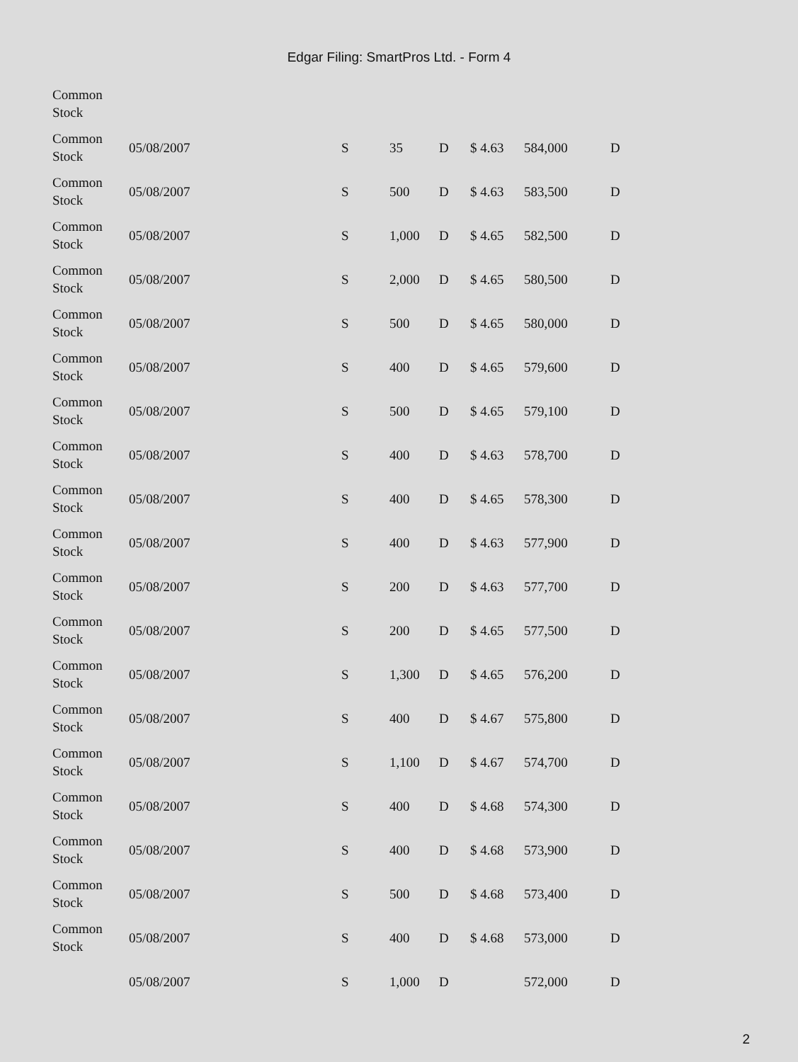Edgar Filing: SmartPros Ltd. - Form 4
| Common Stock | | | | | | | |
| Common Stock | 05/08/2007 | S | 35 | D | $ 4.63 | 584,000 | D |
| Common Stock | 05/08/2007 | S | 500 | D | $ 4.63 | 583,500 | D |
| Common Stock | 05/08/2007 | S | 1,000 | D | $ 4.65 | 582,500 | D |
| Common Stock | 05/08/2007 | S | 2,000 | D | $ 4.65 | 580,500 | D |
| Common Stock | 05/08/2007 | S | 500 | D | $ 4.65 | 580,000 | D |
| Common Stock | 05/08/2007 | S | 400 | D | $ 4.65 | 579,600 | D |
| Common Stock | 05/08/2007 | S | 500 | D | $ 4.65 | 579,100 | D |
| Common Stock | 05/08/2007 | S | 400 | D | $ 4.63 | 578,700 | D |
| Common Stock | 05/08/2007 | S | 400 | D | $ 4.65 | 578,300 | D |
| Common Stock | 05/08/2007 | S | 400 | D | $ 4.63 | 577,900 | D |
| Common Stock | 05/08/2007 | S | 200 | D | $ 4.63 | 577,700 | D |
| Common Stock | 05/08/2007 | S | 200 | D | $ 4.65 | 577,500 | D |
| Common Stock | 05/08/2007 | S | 1,300 | D | $ 4.65 | 576,200 | D |
| Common Stock | 05/08/2007 | S | 400 | D | $ 4.67 | 575,800 | D |
| Common Stock | 05/08/2007 | S | 1,100 | D | $ 4.67 | 574,700 | D |
| Common Stock | 05/08/2007 | S | 400 | D | $ 4.68 | 574,300 | D |
| Common Stock | 05/08/2007 | S | 400 | D | $ 4.68 | 573,900 | D |
| Common Stock | 05/08/2007 | S | 500 | D | $ 4.68 | 573,400 | D |
| Common Stock | 05/08/2007 | S | 400 | D | $ 4.68 | 573,000 | D |
| | 05/08/2007 | S | 1,000 | D | | 572,000 | D |
2